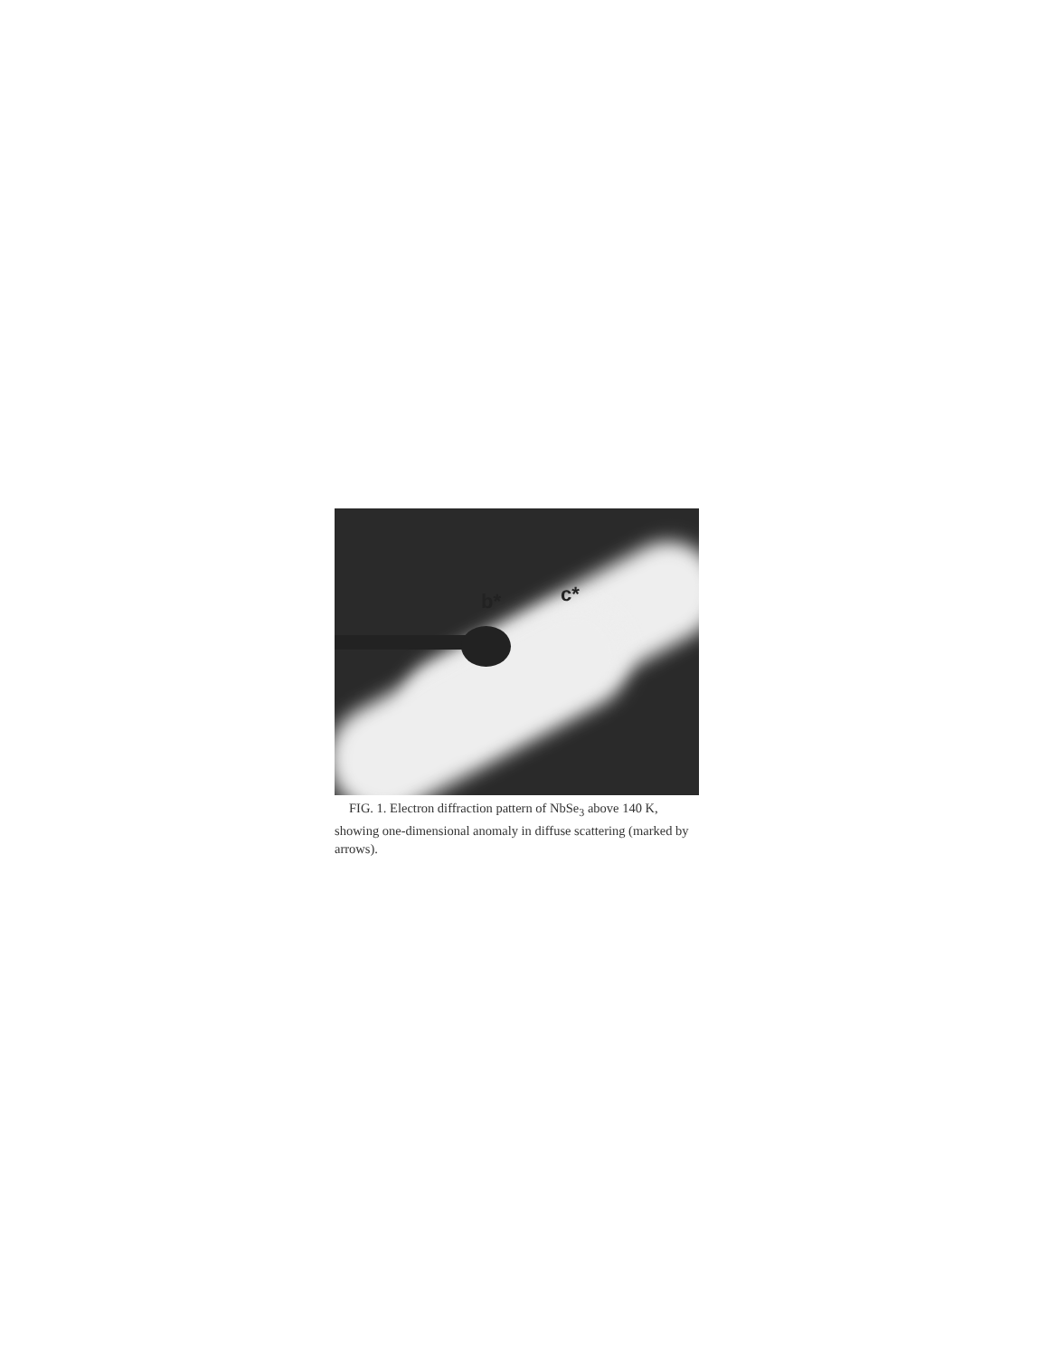b* c*
FIG. 1. Electron diffraction pattern of NbSe<sub>3</sub> above 140 K, showing one-dimensional anomaly in diffuse scattering (marked by arrows).